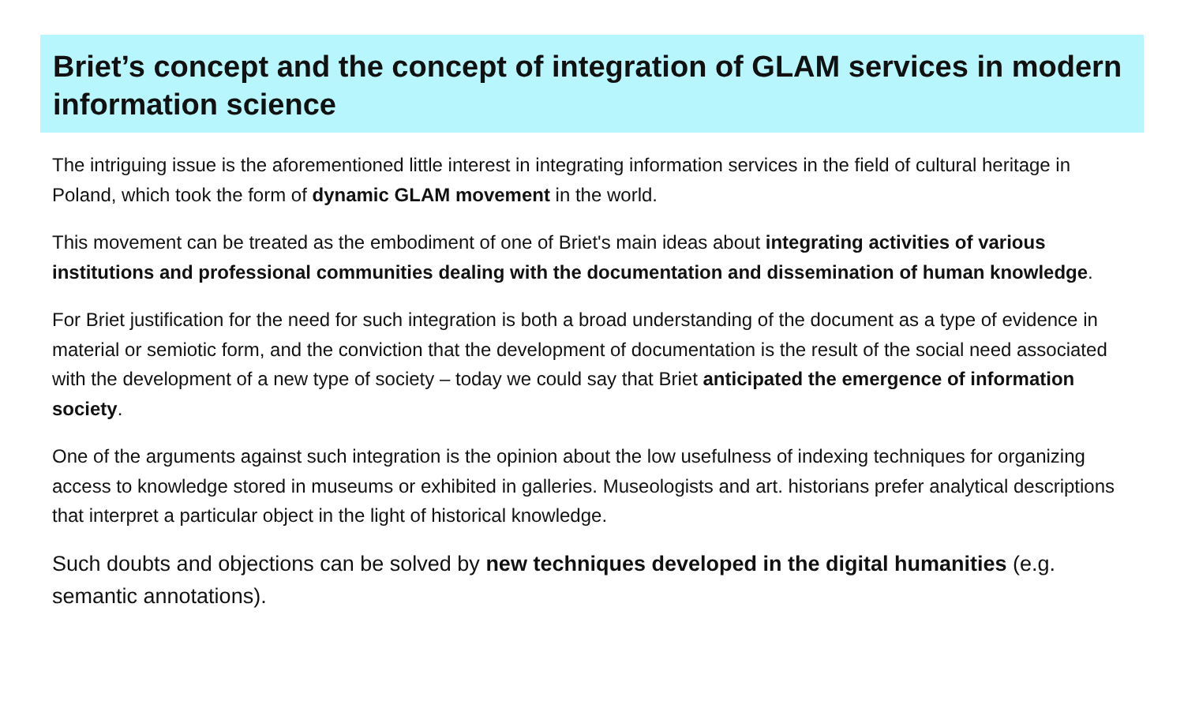Briet’s concept and the concept of integration of GLAM services in modern information science
The intriguing issue is the aforementioned little interest in integrating information services in the field of cultural heritage in Poland, which took the form of dynamic GLAM movement in the world.
This movement can be treated as the embodiment of one of Briet's main ideas about integrating activities of various institutions and professional communities dealing with the documentation and dissemination of human knowledge.
For Briet justification for the need for such integration is both a broad understanding of the document as a type of evidence in material or semiotic form, and the conviction that the development of documentation is the result of the social need associated with the development of a new type of society – today we could say that Briet anticipated the emergence of information society.
One of the arguments against such integration is the opinion about the low usefulness of indexing techniques for organizing access to knowledge stored in museums or exhibited in galleries. Museologists and art. historians prefer analytical descriptions that interpret a particular object in the light of historical knowledge.
Such doubts and objections can be solved by new techniques developed in the digital humanities (e.g. semantic annotations).